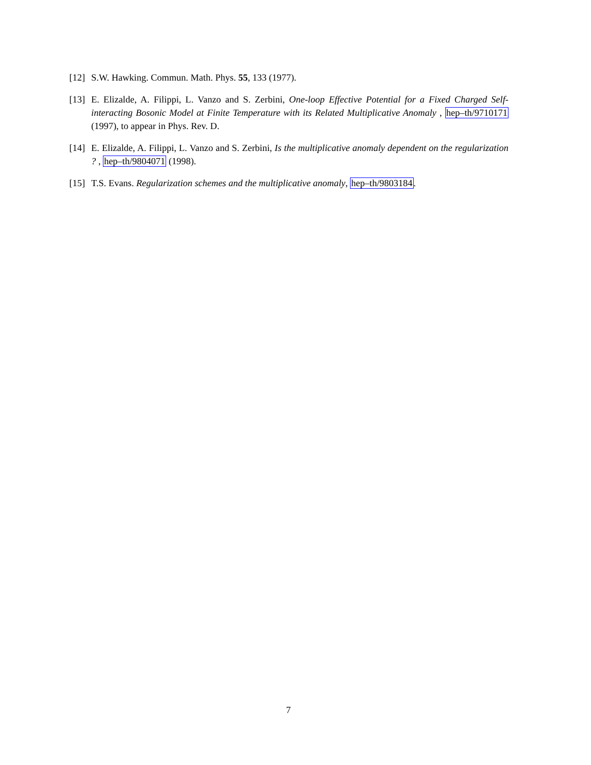[12] S.W. Hawking. Commun. Math. Phys. 55, 133 (1977).
[13] E. Elizalde, A. Filippi, L. Vanzo and S. Zerbini, One-loop Effective Potential for a Fixed Charged Self-interacting Bosonic Model at Finite Temperature with its Related Multiplicative Anomaly , hep–th/9710171 (1997), to appear in Phys. Rev. D.
[14] E. Elizalde, A. Filippi, L. Vanzo and S. Zerbini, Is the multiplicative anomaly dependent on the regularization ? , hep–th/9804071 (1998).
[15] T.S. Evans. Regularization schemes and the multiplicative anomaly, hep–th/9803184.
7